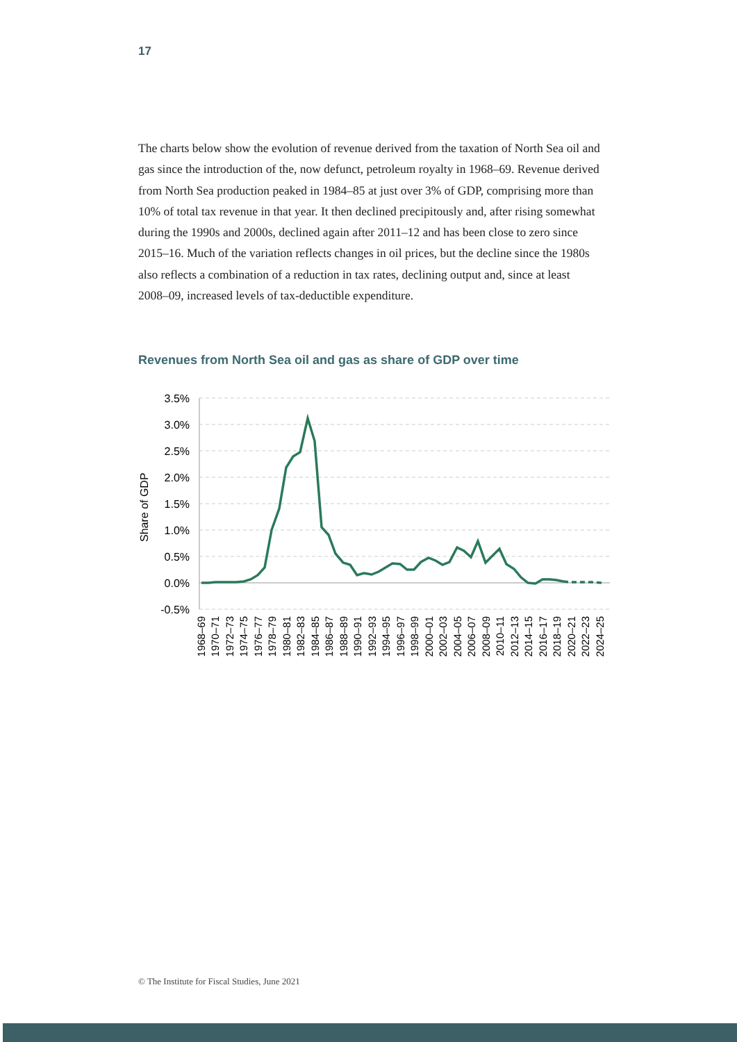17
The charts below show the evolution of revenue derived from the taxation of North Sea oil and gas since the introduction of the, now defunct, petroleum royalty in 1968–69. Revenue derived from North Sea production peaked in 1984–85 at just over 3% of GDP, comprising more than 10% of total tax revenue in that year. It then declined precipitously and, after rising somewhat during the 1990s and 2000s, declined again after 2011–12 and has been close to zero since 2015–16. Much of the variation reflects changes in oil prices, but the decline since the 1980s also reflects a combination of a reduction in tax rates, declining output and, since at least 2008–09, increased levels of tax-deductible expenditure.
Revenues from North Sea oil and gas as share of GDP over time
3.5%
3.0%
2.5%
2.0%
1.5%
1.0%
0.5%
0.0%
-0.5%
Share of GDP
1968–69
1970–71
1972–73
1974–75
1976–77
1978–79
1980–81
1982–83
1984–85
1986–87
1988–89
1990–91
1992–93
1994–95
1996–97
1998–99
2000–01
2002–03
2004–05
2006–07
2008–09
2010–11
2012–13
2014–15
2016–17
2018–19
2020–21
2022–23
2024–25
© The Institute for Fiscal Studies, June 2021